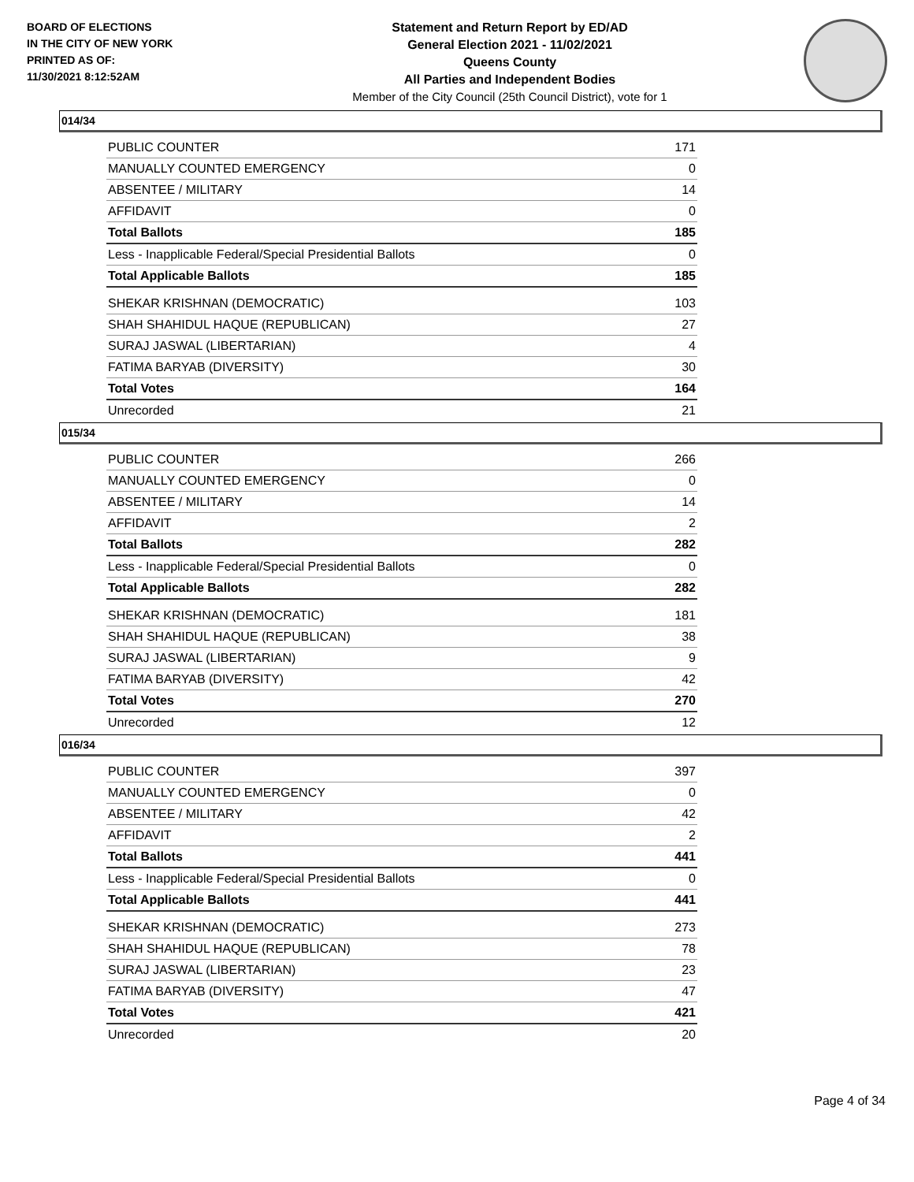BOARD OF ELECTIONS
IN THE CITY OF NEW YORK
PRINTED AS OF:
11/30/2021 8:12:52AM
Statement and Return Report by ED/AD
General Election 2021 - 11/02/2021
Queens County
All Parties and Independent Bodies
Member of the City Council (25th Council District), vote for 1
014/34
| PUBLIC COUNTER | 171 |
| MANUALLY COUNTED EMERGENCY | 0 |
| ABSENTEE / MILITARY | 14 |
| AFFIDAVIT | 0 |
| Total Ballots | 185 |
| Less - Inapplicable Federal/Special Presidential Ballots | 0 |
| Total Applicable Ballots | 185 |
| SHEKAR KRISHNAN (DEMOCRATIC) | 103 |
| SHAH SHAHIDUL HAQUE (REPUBLICAN) | 27 |
| SURAJ JASWAL (LIBERTARIAN) | 4 |
| FATIMA BARYAB (DIVERSITY) | 30 |
| Total Votes | 164 |
| Unrecorded | 21 |
015/34
| PUBLIC COUNTER | 266 |
| MANUALLY COUNTED EMERGENCY | 0 |
| ABSENTEE / MILITARY | 14 |
| AFFIDAVIT | 2 |
| Total Ballots | 282 |
| Less - Inapplicable Federal/Special Presidential Ballots | 0 |
| Total Applicable Ballots | 282 |
| SHEKAR KRISHNAN (DEMOCRATIC) | 181 |
| SHAH SHAHIDUL HAQUE (REPUBLICAN) | 38 |
| SURAJ JASWAL (LIBERTARIAN) | 9 |
| FATIMA BARYAB (DIVERSITY) | 42 |
| Total Votes | 270 |
| Unrecorded | 12 |
016/34
| PUBLIC COUNTER | 397 |
| MANUALLY COUNTED EMERGENCY | 0 |
| ABSENTEE / MILITARY | 42 |
| AFFIDAVIT | 2 |
| Total Ballots | 441 |
| Less - Inapplicable Federal/Special Presidential Ballots | 0 |
| Total Applicable Ballots | 441 |
| SHEKAR KRISHNAN (DEMOCRATIC) | 273 |
| SHAH SHAHIDUL HAQUE (REPUBLICAN) | 78 |
| SURAJ JASWAL (LIBERTARIAN) | 23 |
| FATIMA BARYAB (DIVERSITY) | 47 |
| Total Votes | 421 |
| Unrecorded | 20 |
Page 4 of 34